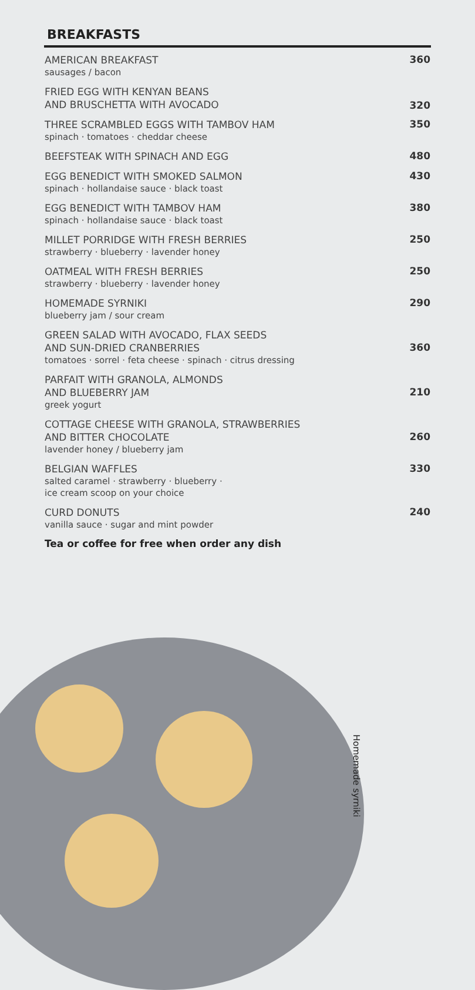BREAKFASTS
AMERICAN BREAKFAST
sausages / bacon
360
FRIED EGG WITH KENYAN BEANS
AND BRUSCHETTA WITH AVOCADO
320
THREE SCRAMBLED EGGS WITH TAMBOV HAM
spinach · tomatoes · cheddar cheese
350
BEEFSTEAK WITH SPINACH AND EGG
480
EGG BENEDICT WITH SMOKED SALMON
spinach · hollandaise sauce · black toast
430
EGG BENEDICT WITH TAMBOV HAM
spinach · hollandaise sauce · black toast
380
MILLET PORRIDGE WITH FRESH BERRIES
strawberry · blueberry · lavender honey
250
OATMEAL WITH FRESH BERRIES
strawberry · blueberry · lavender honey
250
HOMEMADE SYRNIKI
blueberry jam / sour cream
290
GREEN SALAD WITH AVOCADO, FLAX SEEDS
AND SUN-DRIED CRANBERRIES
tomatoes · sorrel · feta cheese · spinach · citrus dressing
360
PARFAIT WITH GRANOLA, ALMONDS
AND BLUEBERRY JAM
greek yogurt
210
COTTAGE CHEESE WITH GRANOLA, STRAWBERRIES
AND BITTER CHOCOLATE
lavender honey / blueberry jam
260
BELGIAN WAFFLES
salted caramel · strawberry · blueberry ·
ice cream scoop on your choice
330
CURD DONUTS
vanilla sauce · sugar and mint powder
240
Tea or coffee for free when order any dish
Homemade syrniki